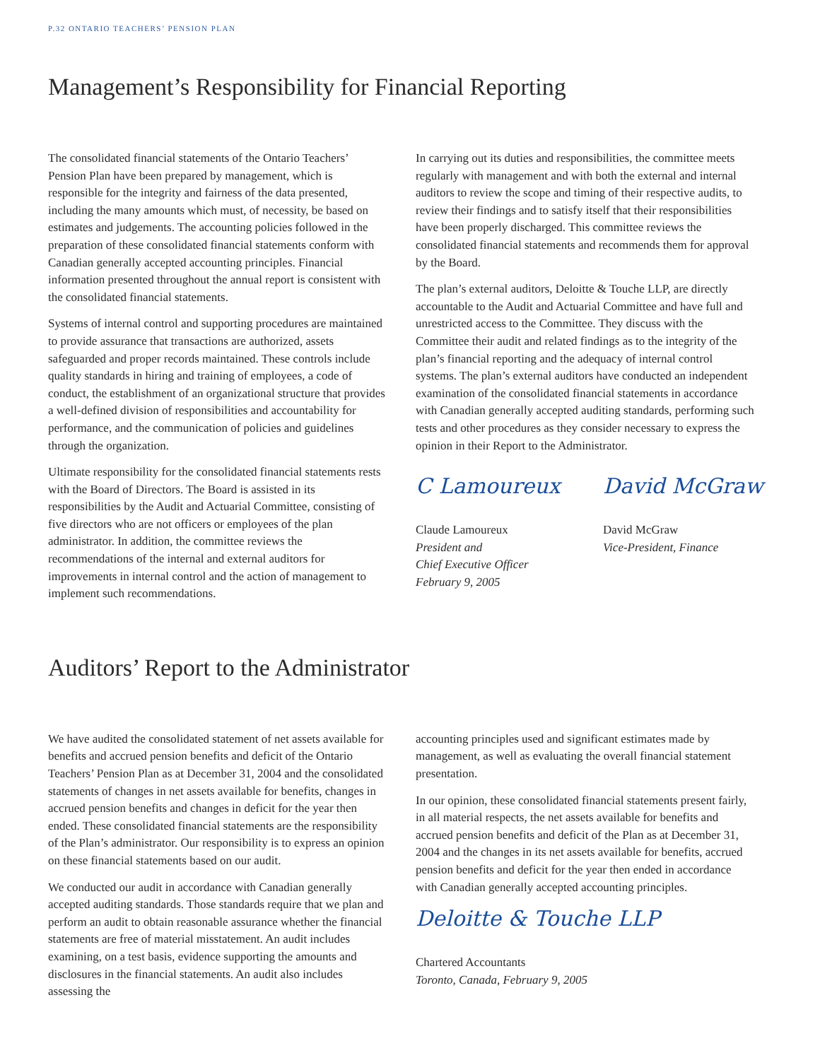P.32 ONTARIO TEACHERS’ PENSION PLAN
Management’s Responsibility for Financial Reporting
The consolidated financial statements of the Ontario Teachers’ Pension Plan have been prepared by management, which is responsible for the integrity and fairness of the data presented, including the many amounts which must, of necessity, be based on estimates and judgements. The accounting policies followed in the preparation of these consolidated financial statements conform with Canadian generally accepted accounting principles. Financial information presented throughout the annual report is consistent with the consolidated financial statements.
Systems of internal control and supporting procedures are maintained to provide assurance that transactions are authorized, assets safeguarded and proper records maintained. These controls include quality standards in hiring and training of employees, a code of conduct, the establishment of an organizational structure that provides a well-defined division of responsibilities and accountability for performance, and the communication of policies and guidelines through the organization.
Ultimate responsibility for the consolidated financial statements rests with the Board of Directors. The Board is assisted in its responsibilities by the Audit and Actuarial Committee, consisting of five directors who are not officers or employees of the plan administrator. In addition, the committee reviews the recommendations of the internal and external auditors for improvements in internal control and the action of management to implement such recommendations.
In carrying out its duties and responsibilities, the committee meets regularly with management and with both the external and internal auditors to review the scope and timing of their respective audits, to review their findings and to satisfy itself that their responsibilities have been properly discharged. This committee reviews the consolidated financial statements and recommends them for approval by the Board.
The plan’s external auditors, Deloitte & Touche LLP, are directly accountable to the Audit and Actuarial Committee and have full and unrestricted access to the Committee. They discuss with the Committee their audit and related findings as to the integrity of the plan’s financial reporting and the adequacy of internal control systems. The plan’s external auditors have conducted an independent examination of the consolidated financial statements in accordance with Canadian generally accepted auditing standards, performing such tests and other procedures as they consider necessary to express the opinion in their Report to the Administrator.
C Lamoureux
Claude Lamoureux
President and
Chief Executive Officer
February 9, 2005
David McGraw
David McGraw
Vice-President, Finance
Auditors’ Report to the Administrator
We have audited the consolidated statement of net assets available for benefits and accrued pension benefits and deficit of the Ontario Teachers’ Pension Plan as at December 31, 2004 and the consolidated statements of changes in net assets available for benefits, changes in accrued pension benefits and changes in deficit for the year then ended. These consolidated financial statements are the responsibility of the Plan’s administrator. Our responsibility is to express an opinion on these financial statements based on our audit.
We conducted our audit in accordance with Canadian generally accepted auditing standards. Those standards require that we plan and perform an audit to obtain reasonable assurance whether the financial statements are free of material misstatement. An audit includes examining, on a test basis, evidence supporting the amounts and disclosures in the financial statements. An audit also includes assessing the
accounting principles used and significant estimates made by management, as well as evaluating the overall financial statement presentation.
In our opinion, these consolidated financial statements present fairly, in all material respects, the net assets available for benefits and accrued pension benefits and deficit of the Plan as at December 31, 2004 and the changes in its net assets available for benefits, accrued pension benefits and deficit for the year then ended in accordance with Canadian generally accepted accounting principles.
Deloitte & Touche LLP
Chartered Accountants
Toronto, Canada, February 9, 2005